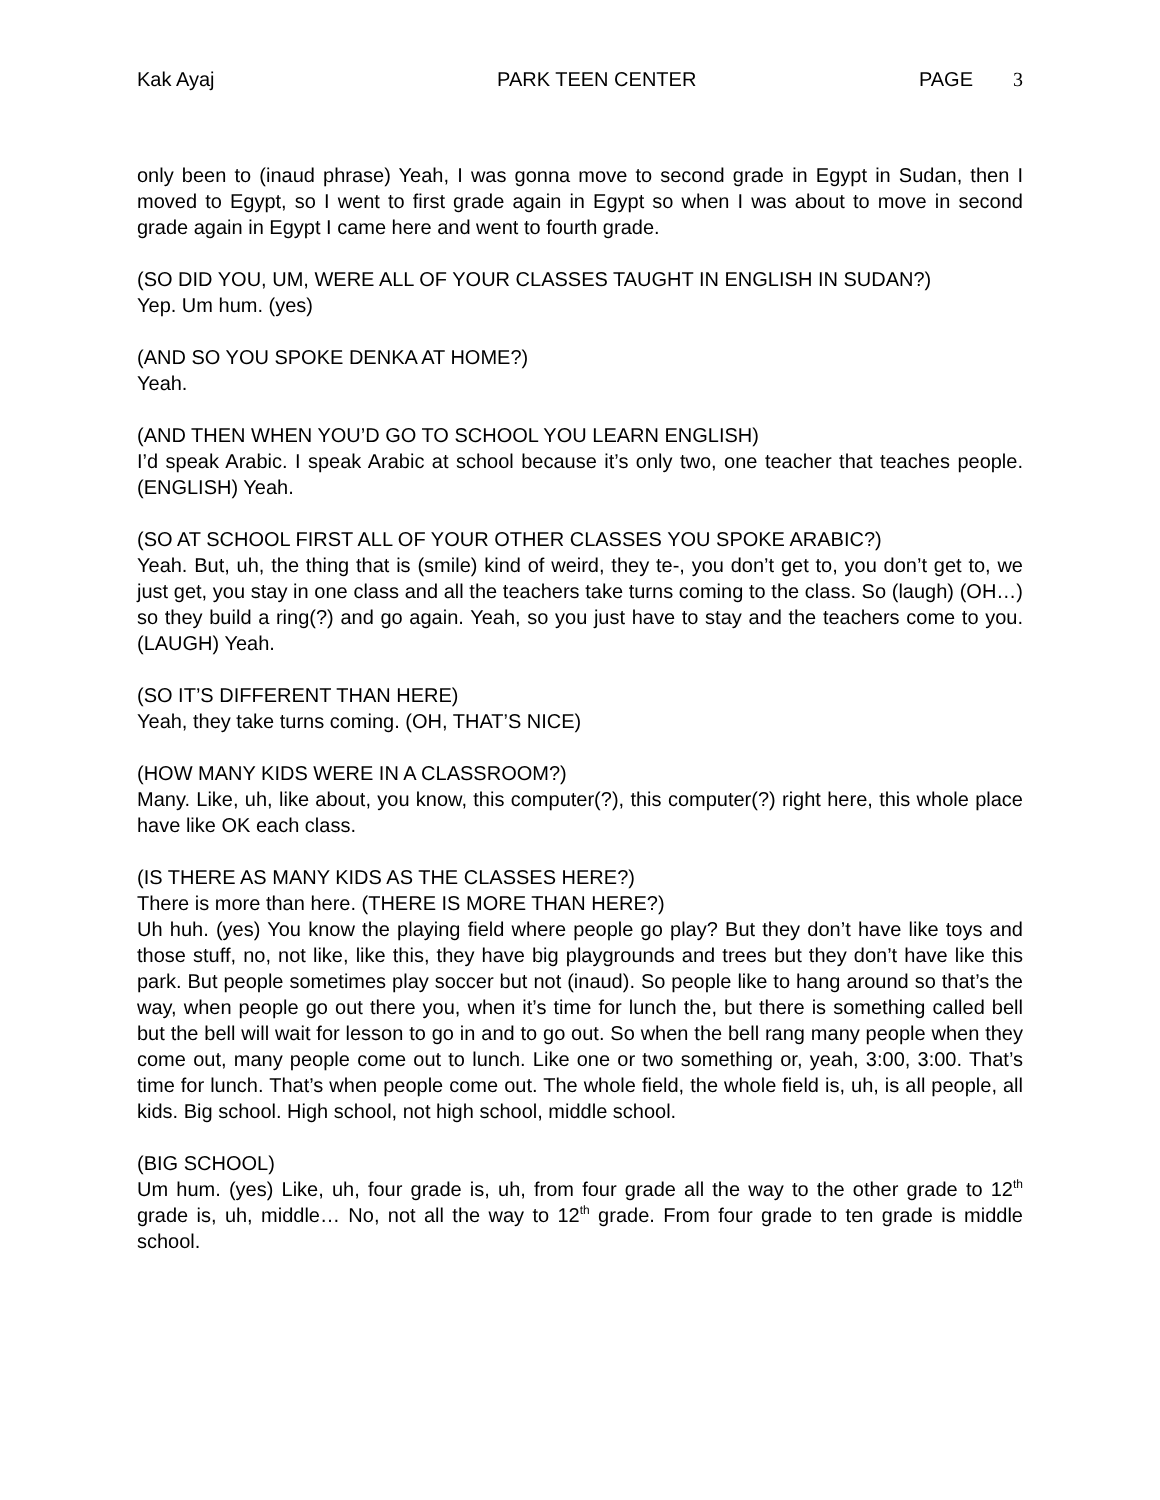Kak Ayaj PARK TEEN CENTER PAGE 3
only been to (inaud phrase) Yeah, I was gonna move to second grade in Egypt in Sudan, then I moved to Egypt, so I went to first grade again in Egypt so when I was about to move in second grade again in Egypt I came here and went to fourth grade.
(SO DID YOU, UM, WERE ALL OF YOUR CLASSES TAUGHT IN ENGLISH IN SUDAN?)
Yep. Um hum. (yes)
(AND SO YOU SPOKE DENKA AT HOME?)
Yeah.
(AND THEN WHEN YOU’D GO TO SCHOOL YOU LEARN ENGLISH)
I’d speak Arabic. I speak Arabic at school because it’s only two, one teacher that teaches people. (ENGLISH) Yeah.
(SO AT SCHOOL FIRST ALL OF YOUR OTHER CLASSES YOU SPOKE ARABIC?)
Yeah. But, uh, the thing that is (smile) kind of weird, they te-, you don’t get to, you don’t get to, we just get, you stay in one class and all the teachers take turns coming to the class. So (laugh) (OH…) so they build a ring(?) and go again. Yeah, so you just have to stay and the teachers come to you. (LAUGH) Yeah.
(SO IT’S DIFFERENT THAN HERE)
Yeah, they take turns coming. (OH, THAT’S NICE)
(HOW MANY KIDS WERE IN A CLASSROOM?)
Many. Like, uh, like about, you know, this computer(?), this computer(?) right here, this whole place have like OK each class.
(IS THERE AS MANY KIDS AS THE CLASSES HERE?)
There is more than here. (THERE IS MORE THAN HERE?)
Uh huh. (yes) You know the playing field where people go play? But they don’t have like toys and those stuff, no, not like, like this, they have big playgrounds and trees but they don’t have like this park. But people sometimes play soccer but not (inaud). So people like to hang around so that’s the way, when people go out there you, when it’s time for lunch the, but there is something called bell but the bell will wait for lesson to go in and to go out. So when the bell rang many people when they come out, many people come out to lunch. Like one or two something or, yeah, 3:00, 3:00. That’s time for lunch. That’s when people come out. The whole field, the whole field is, uh, is all people, all kids. Big school. High school, not high school, middle school.
(BIG SCHOOL)
Um hum. (yes) Like, uh, four grade is, uh, from four grade all the way to the other grade to 12<sup>th</sup> grade is, uh, middle… No, not all the way to 12<sup>th</sup> grade. From four grade to ten grade is middle school.